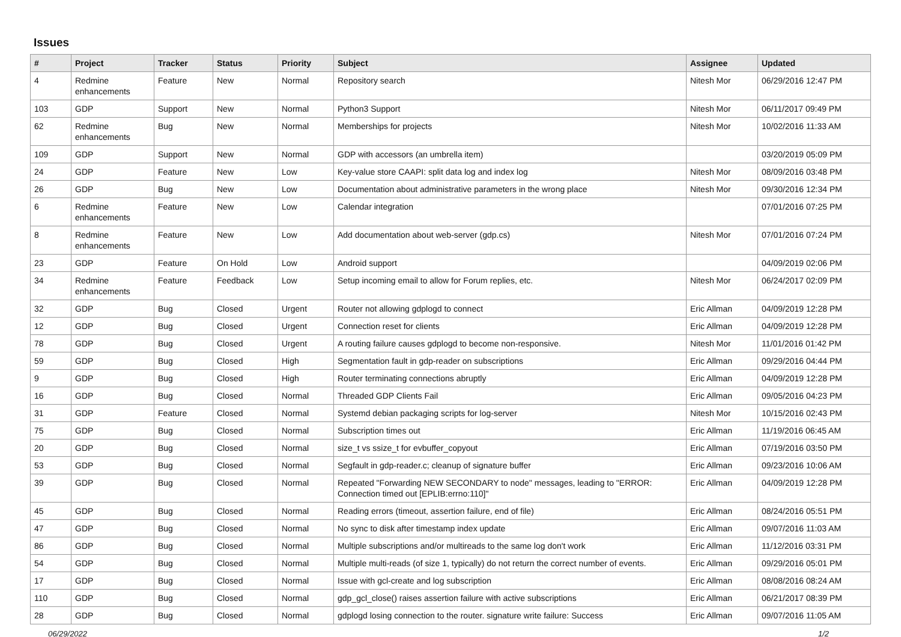Issues
| # | Project | Tracker | Status | Priority | Subject | Assignee | Updated |
| --- | --- | --- | --- | --- | --- | --- | --- |
| 4 | Redmine enhancements | Feature | New | Normal | Repository search | Nitesh Mor | 06/29/2016 12:47 PM |
| 103 | GDP | Support | New | Normal | Python3 Support | Nitesh Mor | 06/11/2017 09:49 PM |
| 62 | Redmine enhancements | Bug | New | Normal | Memberships for projects | Nitesh Mor | 10/02/2016 11:33 AM |
| 109 | GDP | Support | New | Normal | GDP with accessors (an umbrella item) | | 03/20/2019 05:09 PM |
| 24 | GDP | Feature | New | Low | Key-value store CAAPI: split data log and index log | Nitesh Mor | 08/09/2016 03:48 PM |
| 26 | GDP | Bug | New | Low | Documentation about administrative parameters in the wrong place | Nitesh Mor | 09/30/2016 12:34 PM |
| 6 | Redmine enhancements | Feature | New | Low | Calendar integration | | 07/01/2016 07:25 PM |
| 8 | Redmine enhancements | Feature | New | Low | Add documentation about web-server (gdp.cs) | Nitesh Mor | 07/01/2016 07:24 PM |
| 23 | GDP | Feature | On Hold | Low | Android support | | 04/09/2019 02:06 PM |
| 34 | Redmine enhancements | Feature | Feedback | Low | Setup incoming email to allow for Forum replies, etc. | Nitesh Mor | 06/24/2017 02:09 PM |
| 32 | GDP | Bug | Closed | Urgent | Router not allowing gdplogd to connect | Eric Allman | 04/09/2019 12:28 PM |
| 12 | GDP | Bug | Closed | Urgent | Connection reset for clients | Eric Allman | 04/09/2019 12:28 PM |
| 78 | GDP | Bug | Closed | Urgent | A routing failure causes gdplogd to become non-responsive. | Nitesh Mor | 11/01/2016 01:42 PM |
| 59 | GDP | Bug | Closed | High | Segmentation fault in gdp-reader on subscriptions | Eric Allman | 09/29/2016 04:44 PM |
| 9 | GDP | Bug | Closed | High | Router terminating connections abruptly | Eric Allman | 04/09/2019 12:28 PM |
| 16 | GDP | Bug | Closed | Normal | Threaded GDP Clients Fail | Eric Allman | 09/05/2016 04:23 PM |
| 31 | GDP | Feature | Closed | Normal | Systemd debian packaging scripts for log-server | Nitesh Mor | 10/15/2016 02:43 PM |
| 75 | GDP | Bug | Closed | Normal | Subscription times out | Eric Allman | 11/19/2016 06:45 AM |
| 20 | GDP | Bug | Closed | Normal | size_t vs ssize_t for evbuffer_copyout | Eric Allman | 07/19/2016 03:50 PM |
| 53 | GDP | Bug | Closed | Normal | Segfault in gdp-reader.c; cleanup of signature buffer | Eric Allman | 09/23/2016 10:06 AM |
| 39 | GDP | Bug | Closed | Normal | Repeated "Forwarding NEW SECONDARY to node" messages, leading to "ERROR: Connection timed out [EPLIB:errno:110]" | Eric Allman | 04/09/2019 12:28 PM |
| 45 | GDP | Bug | Closed | Normal | Reading errors (timeout, assertion failure, end of file) | Eric Allman | 08/24/2016 05:51 PM |
| 47 | GDP | Bug | Closed | Normal | No sync to disk after timestamp index update | Eric Allman | 09/07/2016 11:03 AM |
| 86 | GDP | Bug | Closed | Normal | Multiple subscriptions and/or multireads to the same log don't work | Eric Allman | 11/12/2016 03:31 PM |
| 54 | GDP | Bug | Closed | Normal | Multiple multi-reads (of size 1, typically) do not return the correct number of events. | Eric Allman | 09/29/2016 05:01 PM |
| 17 | GDP | Bug | Closed | Normal | Issue with gcl-create and log subscription | Eric Allman | 08/08/2016 08:24 AM |
| 110 | GDP | Bug | Closed | Normal | gdp_gcl_close() raises assertion failure with active subscriptions | Eric Allman | 06/21/2017 08:39 PM |
| 28 | GDP | Bug | Closed | Normal | gdplogd losing connection to the router. signature write failure: Success | Eric Allman | 09/07/2016 11:05 AM |
06/29/2022 1/2